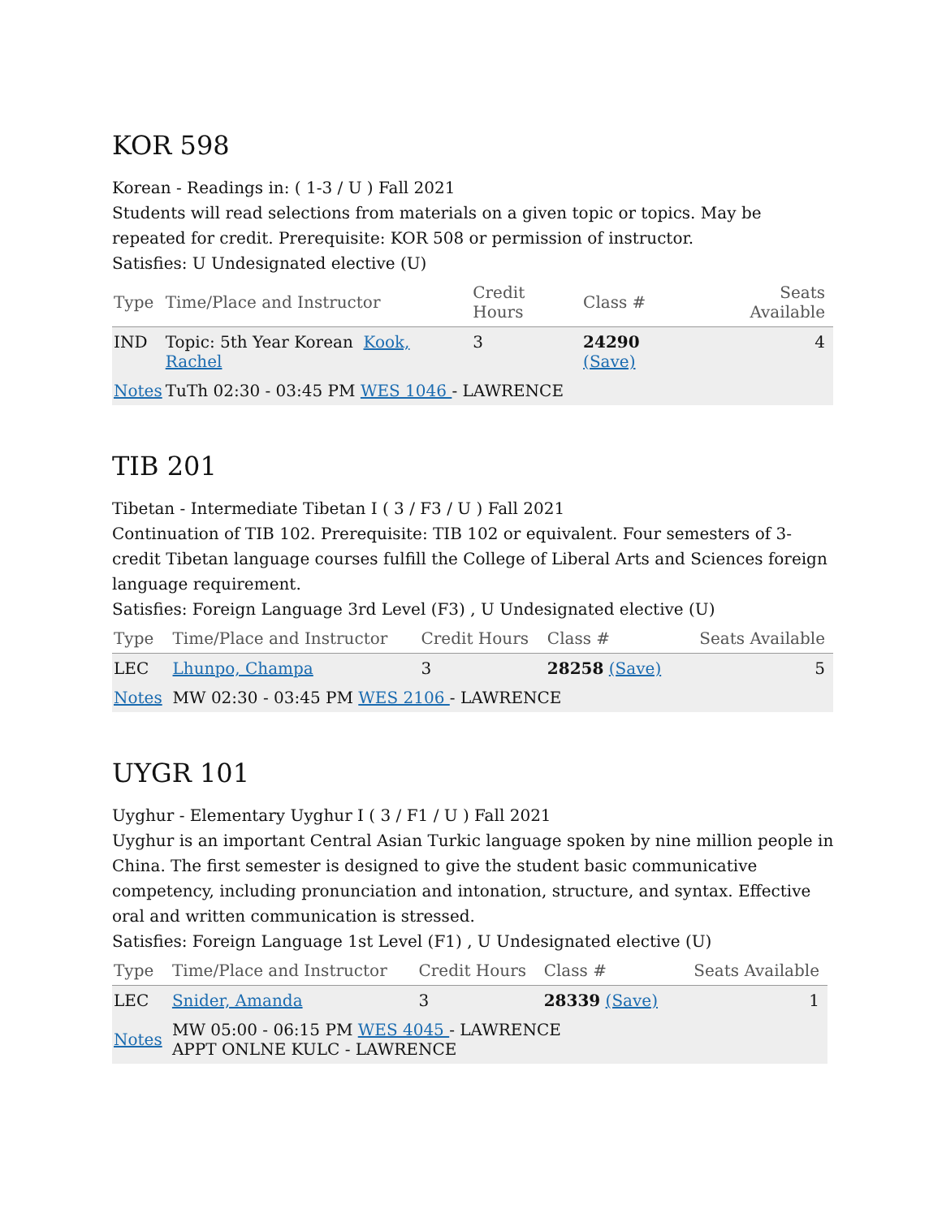KOR 598
Korean - Readings in: ( 1-3 / U ) Fall 2021
Students will read selections from materials on a given topic or topics. May be repeated for credit. Prerequisite: KOR 508 or permission of instructor.
Satisfies: U Undesignated elective (U)
| Type | Time/Place and Instructor | Credit Hours | Class # | Seats Available |
| --- | --- | --- | --- | --- |
| IND | Topic: 5th Year Korean Kook, Rachel | 3 | 24290 (Save) | 4 |
| Notes | TuTh 02:30 - 03:45 PM WES 1046 - LAWRENCE | | | |
TIB 201
Tibetan - Intermediate Tibetan I ( 3 / F3 / U ) Fall 2021
Continuation of TIB 102. Prerequisite: TIB 102 or equivalent. Four semesters of 3-credit Tibetan language courses fulfill the College of Liberal Arts and Sciences foreign language requirement.
Satisfies: Foreign Language 3rd Level (F3) , U Undesignated elective (U)
| Type | Time/Place and Instructor | Credit Hours | Class # | Seats Available |
| --- | --- | --- | --- | --- |
| LEC | Lhunpo, Champa | 3 | 28258 (Save) | 5 |
| Notes | MW 02:30 - 03:45 PM WES 2106 - LAWRENCE | | | |
UYGR 101
Uyghur - Elementary Uyghur I ( 3 / F1 / U ) Fall 2021
Uyghur is an important Central Asian Turkic language spoken by nine million people in China. The first semester is designed to give the student basic communicative competency, including pronunciation and intonation, structure, and syntax. Effective oral and written communication is stressed.
Satisfies: Foreign Language 1st Level (F1) , U Undesignated elective (U)
| Type | Time/Place and Instructor | Credit Hours | Class # | Seats Available |
| --- | --- | --- | --- | --- |
| LEC | Snider, Amanda | 3 | 28339 (Save) | 1 |
| Notes | MW 05:00 - 06:15 PM WES 4045 - LAWRENCE APPT ONLNE KULC - LAWRENCE | | | |